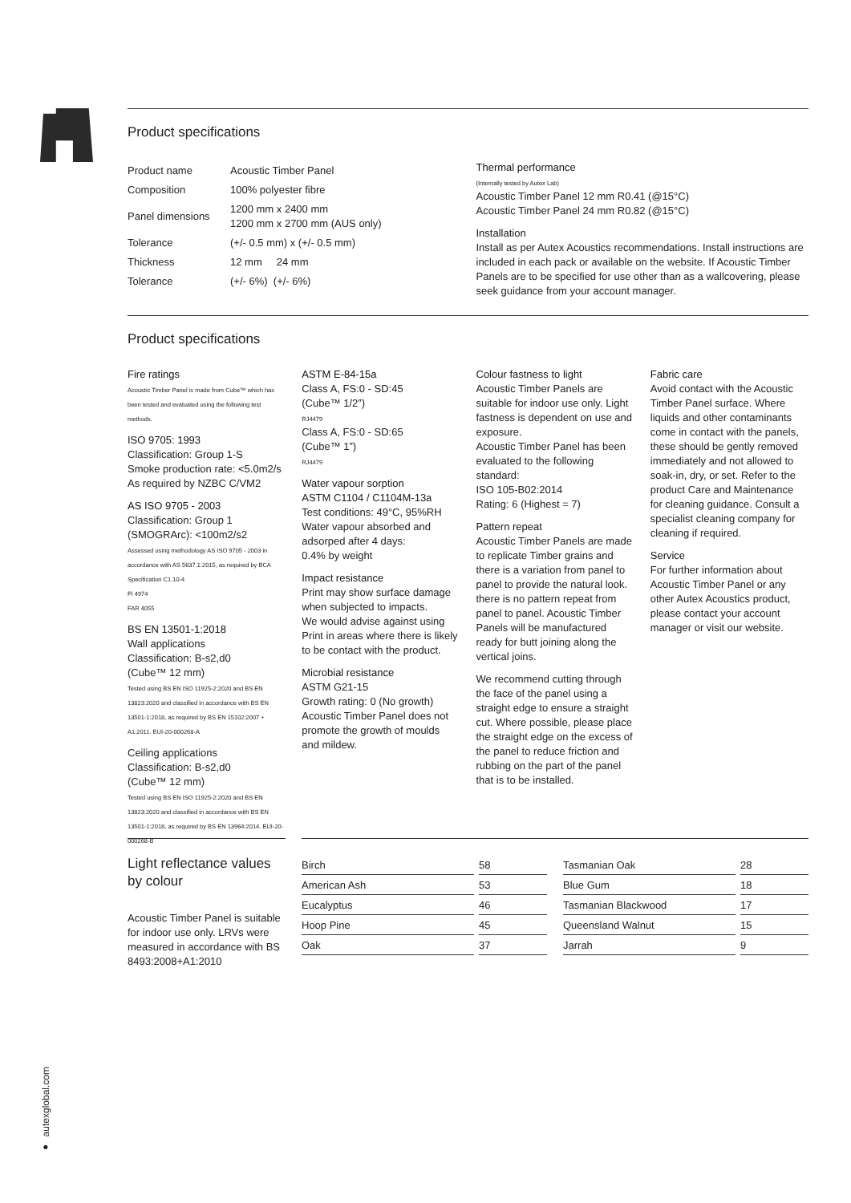Product specifications
| Product name | Acoustic Timber Panel |
| Composition | 100% polyester fibre |
| Panel dimensions | 1200 mm x 2400 mm 1200 mm x 2700 mm (AUS only) |
| Tolerance | (+/- 0.5 mm) x (+/- 0.5 mm) |
| Thickness | 12 mm 24 mm |
| Tolerance | (+/- 6%) (+/- 6%) |
Thermal performance
(Internally tested by Autex Lab)
Acoustic Timber Panel 12 mm R0.41 (@15°C)
Acoustic Timber Panel 24 mm R0.82 (@15°C)
Installation
Install as per Autex Acoustics recommendations. Install instructions are included in each pack or available on the website. If Acoustic Timber Panels are to be specified for use other than as a wallcovering, please seek guidance from your account manager.
Product specifications
Fire ratings
Acoustic Timber Panel is made from Cube™ which has been tested and evaluated using the following test methods.
ISO 9705: 1993
Classification: Group 1-S
Smoke production rate: <5.0m2/s
As required by NZBC C/VM2
AS ISO 9705 - 2003
Classification: Group 1
(SMOGRArc): <100m2/s2
Assessed using methodology AS ISO 9705 - 2003 in accordance with AS 5637.1:2015, as required by BCA Specification C1.10-4
FI 4974
FAR 4055
BS EN 13501-1:2018
Wall applications
Classification: B-s2,d0
(Cube™ 12 mm)
Tested using BS EN ISO 11925-2:2020 and BS EN 13823:2020 and classified in accordance with BS EN 13501-1:2018, as required by BS EN 15102:2007 + A1:2011. EUI-20-000268-A
Ceiling applications
Classification: B-s2,d0
(Cube™ 12 mm)
Tested using BS EN ISO 11925-2:2020 and BS EN 13823:2020 and classified in accordance with BS EN 13501-1:2018, as required by BS EN 13964:2014. EUI-20-000268-B
ASTM E-84-15a
Class A, FS:0 - SD:45
(Cube™ 1/2”)
RJ4479
Class A, FS:0 - SD:65
(Cube™ 1”)
RJ4479
Water vapour sorption
ASTM C1104 / C1104M-13a
Test conditions: 49°C, 95%RH
Water vapour absorbed and adsorped after 4 days:
0.4% by weight
Impact resistance
Print may show surface damage when subjected to impacts.
We would advise against using Print in areas where there is likely to be contact with the product.
Microbial resistance
ASTM G21-15
Growth rating: 0 (No growth)
Acoustic Timber Panel does not promote the growth of moulds and mildew.
Colour fastness to light
Acoustic Timber Panels are suitable for indoor use only. Light fastness is dependent on use and exposure.
Acoustic Timber Panel has been evaluated to the following standard:
ISO 105-B02:2014
Rating: 6 (Highest = 7)
Pattern repeat
Acoustic Timber Panels are made to replicate Timber grains and there is a variation from panel to panel to provide the natural look. there is no pattern repeat from panel to panel. Acoustic Timber Panels will be manufactured ready for butt joining along the vertical joins.
We recommend cutting through the face of the panel using a straight edge to ensure a straight cut. Where possible, please place the straight edge on the excess of the panel to reduce friction and rubbing on the part of the panel that is to be installed.
Fabric care
Avoid contact with the Acoustic Timber Panel surface. Where liquids and other contaminants come in contact with the panels, these should be gently removed immediately and not allowed to soak-in, dry, or set. Refer to the product Care and Maintenance for cleaning guidance. Consult a specialist cleaning company for cleaning if required.
Service
For further information about Acoustic Timber Panel or any other Autex Acoustics product, please contact your account manager or visit our website.
Light reflectance values by colour
Acoustic Timber Panel is suitable for indoor use only. LRVs were measured in accordance with BS 8493:2008+A1:2010
| Birch | | 58 | | Tasmanian Oak | | 28 |
| American Ash | | 53 | | Blue Gum | | 18 |
| Eucalyptus | | 46 | | Tasmanian Blackwood | | 17 |
| Hoop Pine | | 45 | | Queensland Walnut | | 15 |
| Oak | | 37 | | Jarrah | | 9 |
● autexglobal.com